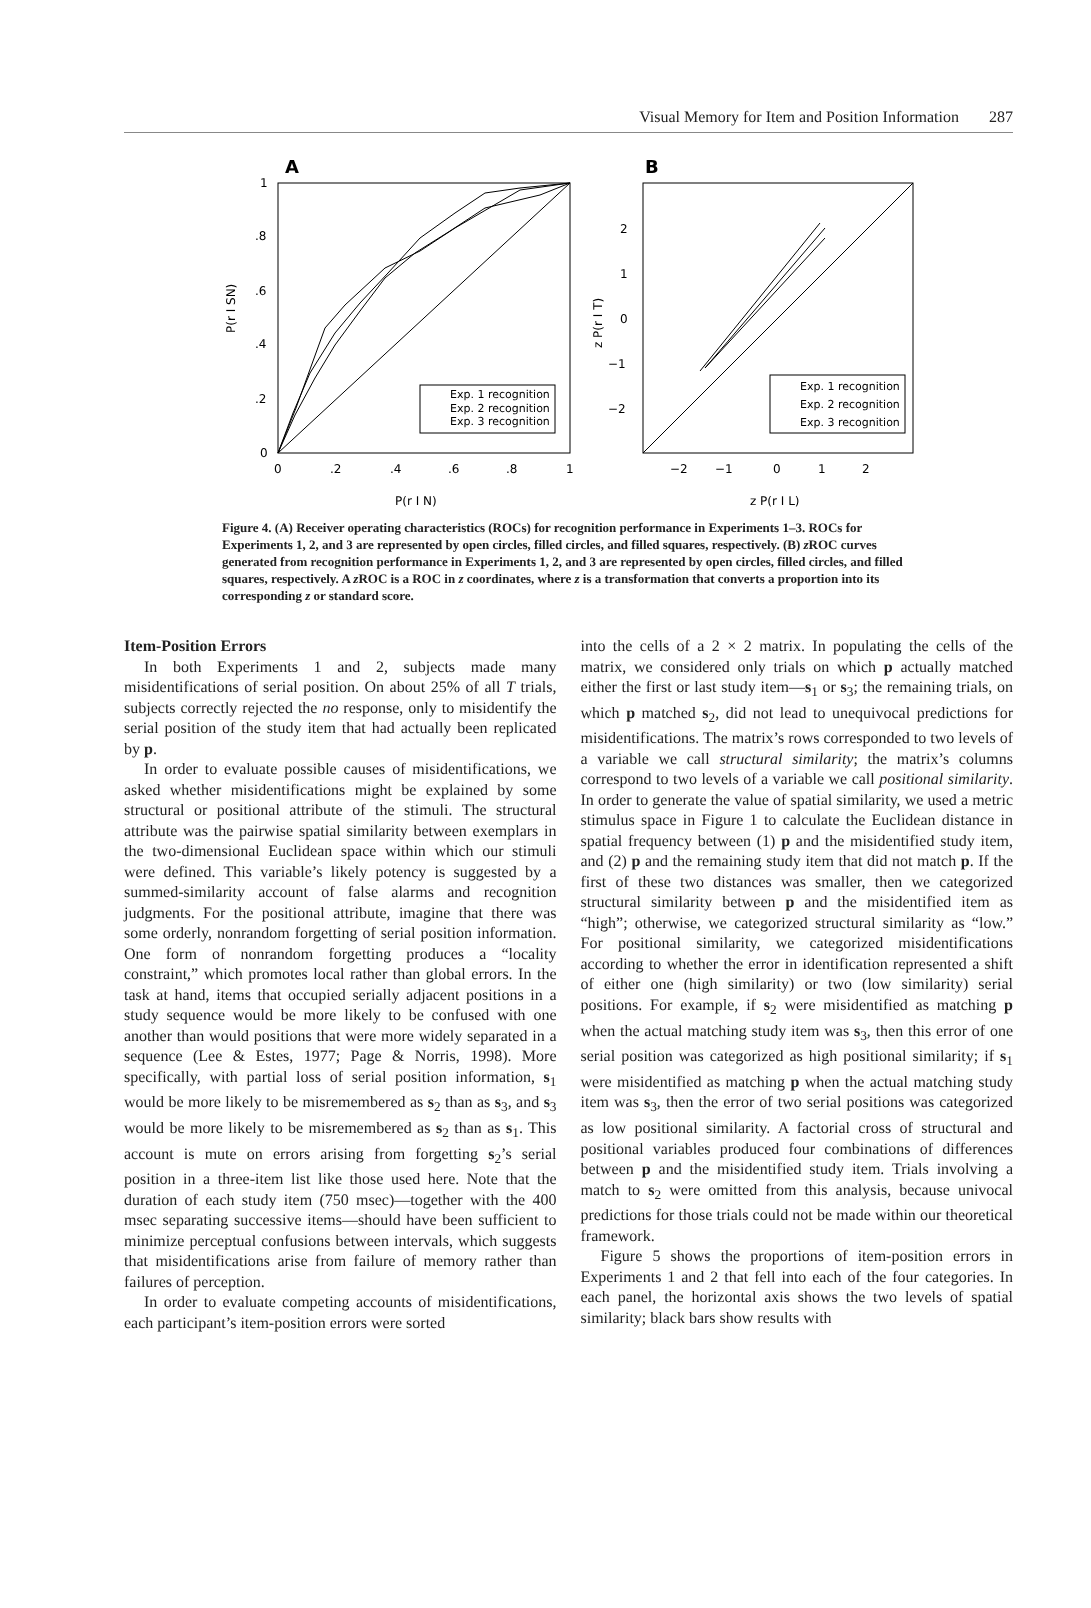Visual Memory for Item and Position Information 287
A
B
1
.8
.6
.4
.2
0
0
.2
.4
.6
.8
1
P(r I N)
P(r I SN)
Exp. 1 recognition
Exp. 2 recognition
Exp. 3 recognition
2
1
0
−1
−2
−2
−1
0
1
2
z P(r I L)
z P(r I T)
Exp. 1 recognition
Exp. 2 recognition
Exp. 3 recognition
Figure 4. (A) Receiver operating characteristics (ROCs) for recognition performance in Experiments 1–3. ROCs for Experiments 1, 2, and 3 are represented by open circles, filled circles, and filled squares, respectively. (B) z ROC curves generated from recognition performance in Experiments 1, 2, and 3 are represented by open circles, filled circles, and filled squares, respectively. A z ROC is a ROC in z coordinates, where z is a transformation that converts a proportion into its corresponding z or standard score.
Item-Position Errors
In both Experiments 1 and 2, subjects made many misidentifications of serial position. On about 25% of all T trials, subjects correctly rejected the no response, only to misidentify the serial position of the study item that had actually been replicated by p.
In order to evaluate possible causes of misidentifications, we asked whether misidentifications might be explained by some structural or positional attribute of the stimuli. The structural attribute was the pairwise spatial similarity between exemplars in the two-dimensional Euclidean space within which our stimuli were defined. This variable’s likely potency is suggested by a summed-similarity account of false alarms and recognition judgments. For the positional attribute, imagine that there was some orderly, nonrandom forgetting of serial position information. One form of nonrandom forgetting produces a “locality constraint,” which promotes local rather than global errors. In the task at hand, items that occupied serially adjacent positions in a study sequence would be more likely to be confused with one another than would positions that were more widely separated in a sequence (Lee & Estes, 1977; Page & Norris, 1998). More specifically, with partial loss of serial position information, s<sub>1</sub> would be more likely to be misremembered as s<sub>2</sub> than as s<sub>3</sub>, and s<sub>3</sub> would be more likely to be misremembered as s<sub>2</sub> than as s<sub>1</sub>. This account is mute on errors arising from forgetting s<sub>2</sub>’s serial position in a three-item list like those used here. Note that the duration of each study item (750 msec)—together with the 400 msec separating successive items—should have been sufficient to minimize perceptual confusions between intervals, which suggests that misidentifications arise from failure of memory rather than failures of perception.
In order to evaluate competing accounts of misidentifications, each participant’s item-position errors were sorted
into the cells of a 2 × 2 matrix. In populating the cells of the matrix, we considered only trials on which p actually matched either the first or last study item—s<sub>1</sub> or s<sub>3</sub>; the remaining trials, on which p matched s<sub>2</sub>, did not lead to unequivocal predictions for misidentifications. The matrix’s rows corresponded to two levels of a variable we call structural similarity; the matrix’s columns correspond to two levels of a variable we call positional similarity. In order to generate the value of spatial similarity, we used a metric stimulus space in Figure 1 to calculate the Euclidean distance in spatial frequency between (1) p and the misidentified study item, and (2) p and the remaining study item that did not match p. If the first of these two distances was smaller, then we categorized structural similarity between p and the misidentified item as “high”; otherwise, we categorized structural similarity as “low.” For positional similarity, we categorized misidentifications according to whether the error in identification represented a shift of either one (high similarity) or two (low similarity) serial positions. For example, if s<sub>2</sub> were misidentified as matching p when the actual matching study item was s<sub>3</sub>, then this error of one serial position was categorized as high positional similarity; if s<sub>1</sub> were misidentified as matching p when the actual matching study item was s<sub>3</sub>, then the error of two serial positions was categorized as low positional similarity. A factorial cross of structural and positional variables produced four combinations of differences between p and the misidentified study item. Trials involving a match to s<sub>2</sub> were omitted from this analysis, because univocal predictions for those trials could not be made within our theoretical framework.
Figure 5 shows the proportions of item-position errors in Experiments 1 and 2 that fell into each of the four categories. In each panel, the horizontal axis shows the two levels of spatial similarity; black bars show results with